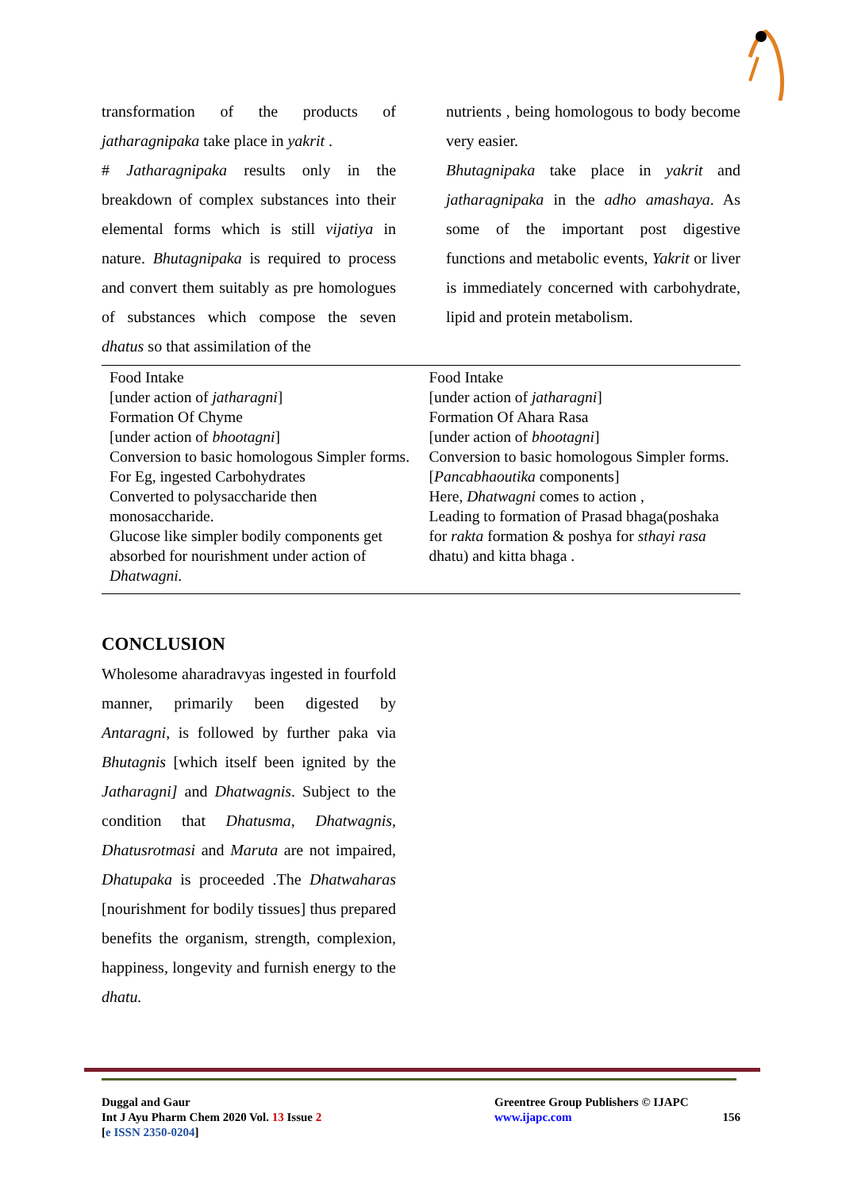transformation of the products of jatharagnipaka take place in yakrit .
# Jatharagnipaka results only in the breakdown of complex substances into their elemental forms which is still vijatiya in nature. Bhutagnipaka is required to process and convert them suitably as pre homologues of substances which compose the seven dhatus so that assimilation of the
nutrients , being homologous to body become very easier.
Bhutagnipaka take place in yakrit and jatharagnipaka in the adho amashaya. As some of the important post digestive functions and metabolic events, Yakrit or liver is immediately concerned with carbohydrate, lipid and protein metabolism.
| Food Intake [under action of jatharagni ] Formation Of Chyme [under action of bhootagni ] Conversion to basic homologous Simpler forms. For Eg, ingested Carbohydrates Converted to polysaccharide then monosaccharide. Glucose like simpler bodily components get absorbed for nourishment under action of Dhatwagni. | Food Intake [under action of jatharagni ] Formation Of Ahara Rasa [under action of bhootagni ] Conversion to basic homologous Simpler forms.[ Pancabhaoutika components] Here, Dhatwagni comes to action , Leading to formation of Prasad bhaga(poshaka for rakta formation & poshya for sthayi rasa dhatu) and kitta bhaga . |
CONCLUSION
Wholesome aharadravyas ingested in fourfold manner, primarily been digested by Antaragni, is followed by further paka via Bhutagnis [which itself been ignited by the Jatharagni] and Dhatwagnis. Subject to the condition that Dhatusma, Dhatwagnis, Dhatusrotmasi and Maruta are not impaired, Dhatupaka is proceeded .The Dhatwaharas [nourishment for bodily tissues] thus prepared benefits the organism, strength, complexion, happiness, longevity and furnish energy to the dhatu.
Duggal and Gaur
Int J Ayu Pharm Chem 2020 Vol. 13 Issue 2
[e ISSN 2350-0204]
Greentree Group Publishers © IJAPC
www.ijapc.com 156